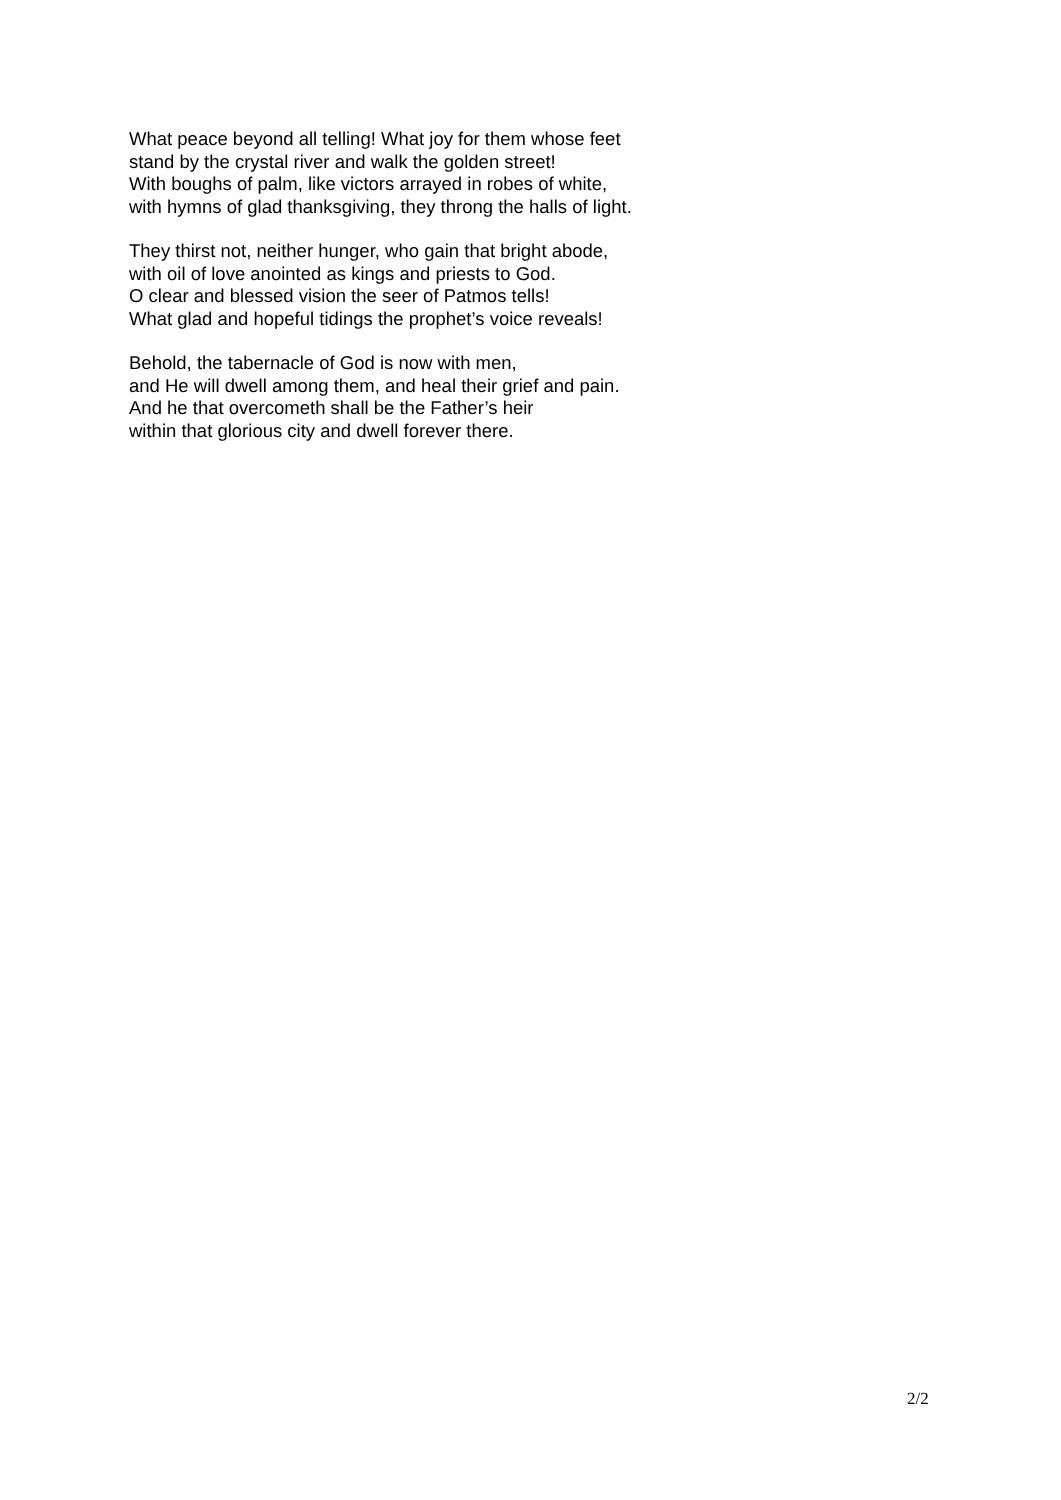What peace beyond all telling! What joy for them whose feet
stand by the crystal river and walk the golden street!
With boughs of palm, like victors arrayed in robes of white,
with hymns of glad thanksgiving, they throng the halls of light.
They thirst not, neither hunger, who gain that bright abode,
with oil of love anointed as kings and priests to God.
O clear and blessed vision the seer of Patmos tells!
What glad and hopeful tidings the prophet’s voice reveals!
Behold, the tabernacle of God is now with men,
and He will dwell among them, and heal their grief and pain.
And he that overcometh shall be the Father’s heir
within that glorious city and dwell forever there.
2/2